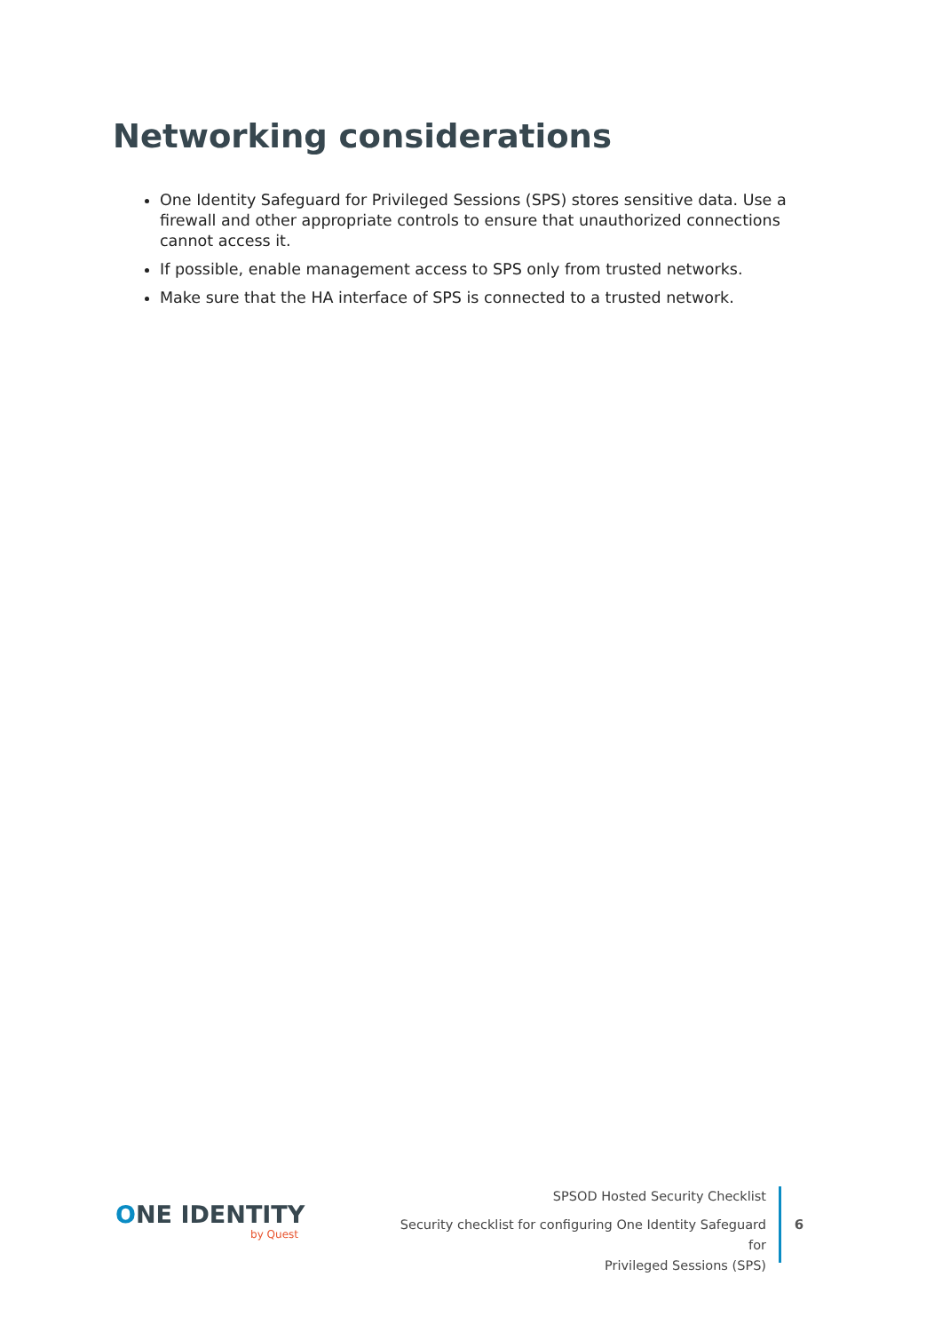Networking considerations
One Identity Safeguard for Privileged Sessions (SPS) stores sensitive data. Use a firewall and other appropriate controls to ensure that unauthorized connections cannot access it.
If possible, enable management access to SPS only from trusted networks.
Make sure that the HA interface of SPS is connected to a trusted network.
ONE IDENTITY
by Quest
SPSOD Hosted Security Checklist
Security checklist for configuring One Identity Safeguard for
Privileged Sessions (SPS)
6